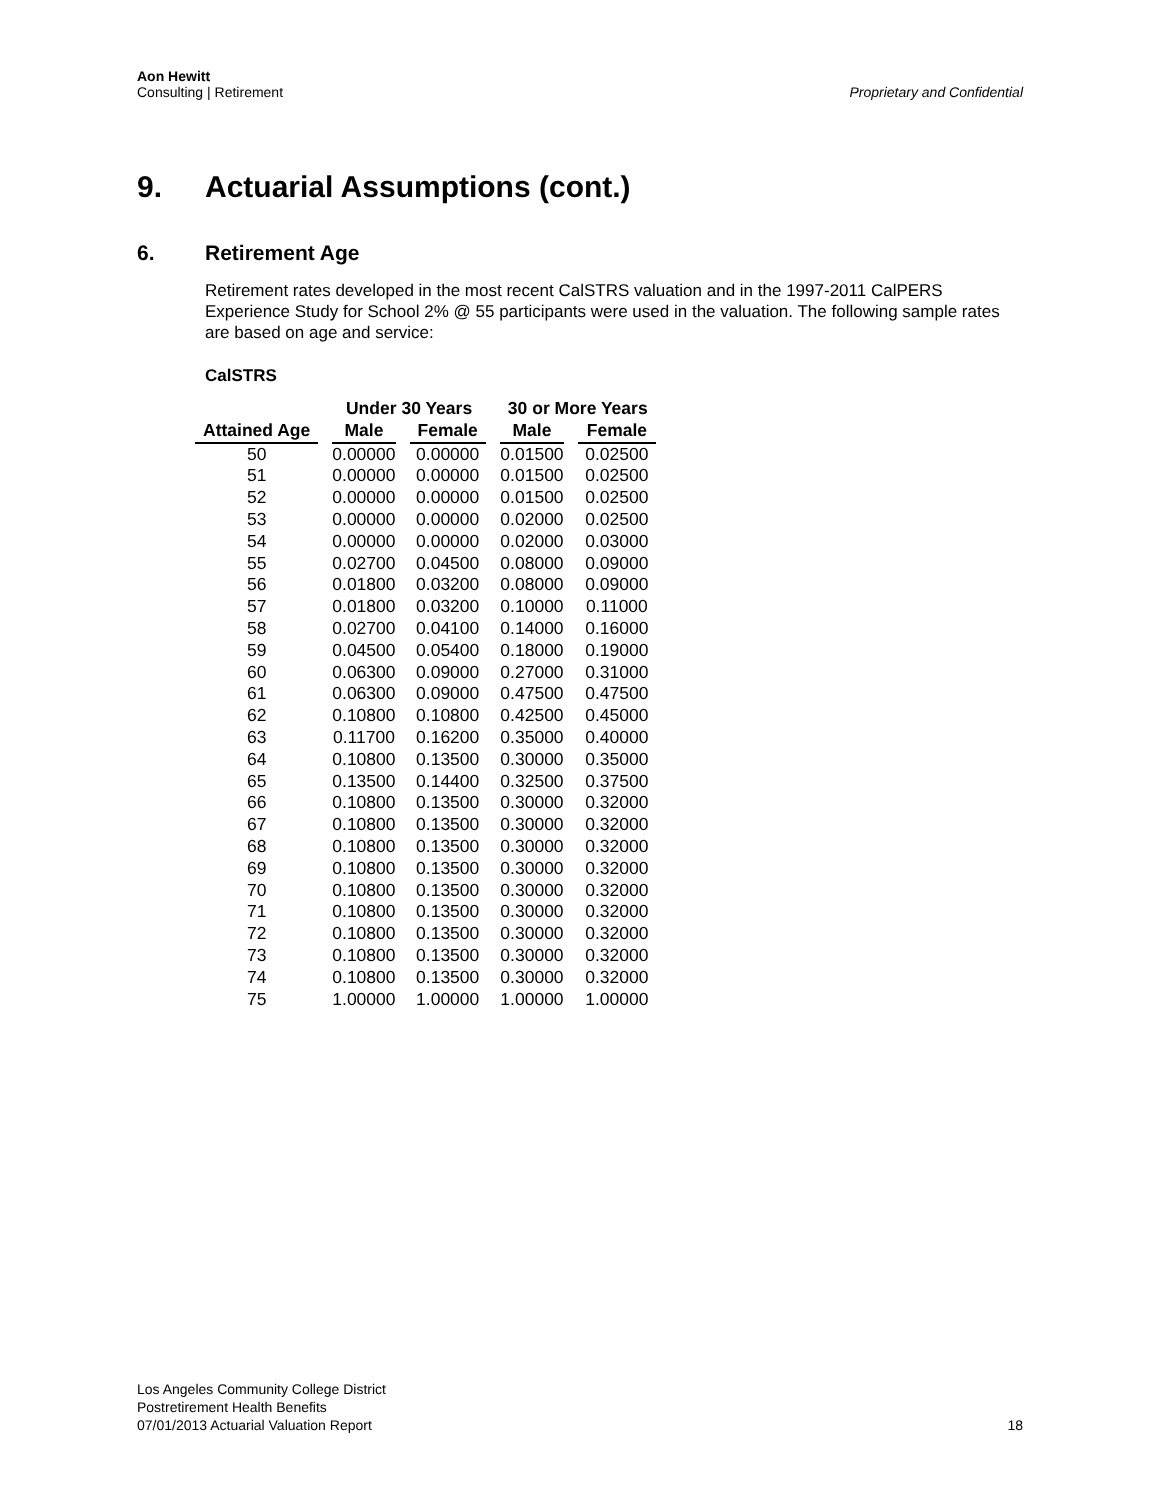Aon Hewitt
Consulting | Retirement
Proprietary and Confidential
9. Actuarial Assumptions (cont.)
6. Retirement Age
Retirement rates developed in the most recent CalSTRS valuation and in the 1997-2011 CalPERS Experience Study for School 2% @ 55 participants were used in the valuation. The following sample rates are based on age and service:
CalSTRS
| | Under 30 Years | | 30 or More Years | |
| --- | --- | --- | --- | --- |
| Attained Age | Male | Female | Male | Female |
| 50 | 0.00000 | 0.00000 | 0.01500 | 0.02500 |
| 51 | 0.00000 | 0.00000 | 0.01500 | 0.02500 |
| 52 | 0.00000 | 0.00000 | 0.01500 | 0.02500 |
| 53 | 0.00000 | 0.00000 | 0.02000 | 0.02500 |
| 54 | 0.00000 | 0.00000 | 0.02000 | 0.03000 |
| 55 | 0.02700 | 0.04500 | 0.08000 | 0.09000 |
| 56 | 0.01800 | 0.03200 | 0.08000 | 0.09000 |
| 57 | 0.01800 | 0.03200 | 0.10000 | 0.11000 |
| 58 | 0.02700 | 0.04100 | 0.14000 | 0.16000 |
| 59 | 0.04500 | 0.05400 | 0.18000 | 0.19000 |
| 60 | 0.06300 | 0.09000 | 0.27000 | 0.31000 |
| 61 | 0.06300 | 0.09000 | 0.47500 | 0.47500 |
| 62 | 0.10800 | 0.10800 | 0.42500 | 0.45000 |
| 63 | 0.11700 | 0.16200 | 0.35000 | 0.40000 |
| 64 | 0.10800 | 0.13500 | 0.30000 | 0.35000 |
| 65 | 0.13500 | 0.14400 | 0.32500 | 0.37500 |
| 66 | 0.10800 | 0.13500 | 0.30000 | 0.32000 |
| 67 | 0.10800 | 0.13500 | 0.30000 | 0.32000 |
| 68 | 0.10800 | 0.13500 | 0.30000 | 0.32000 |
| 69 | 0.10800 | 0.13500 | 0.30000 | 0.32000 |
| 70 | 0.10800 | 0.13500 | 0.30000 | 0.32000 |
| 71 | 0.10800 | 0.13500 | 0.30000 | 0.32000 |
| 72 | 0.10800 | 0.13500 | 0.30000 | 0.32000 |
| 73 | 0.10800 | 0.13500 | 0.30000 | 0.32000 |
| 74 | 0.10800 | 0.13500 | 0.30000 | 0.32000 |
| 75 | 1.00000 | 1.00000 | 1.00000 | 1.00000 |
Los Angeles Community College District
Postretirement Health Benefits
07/01/2013 Actuarial Valuation Report
18